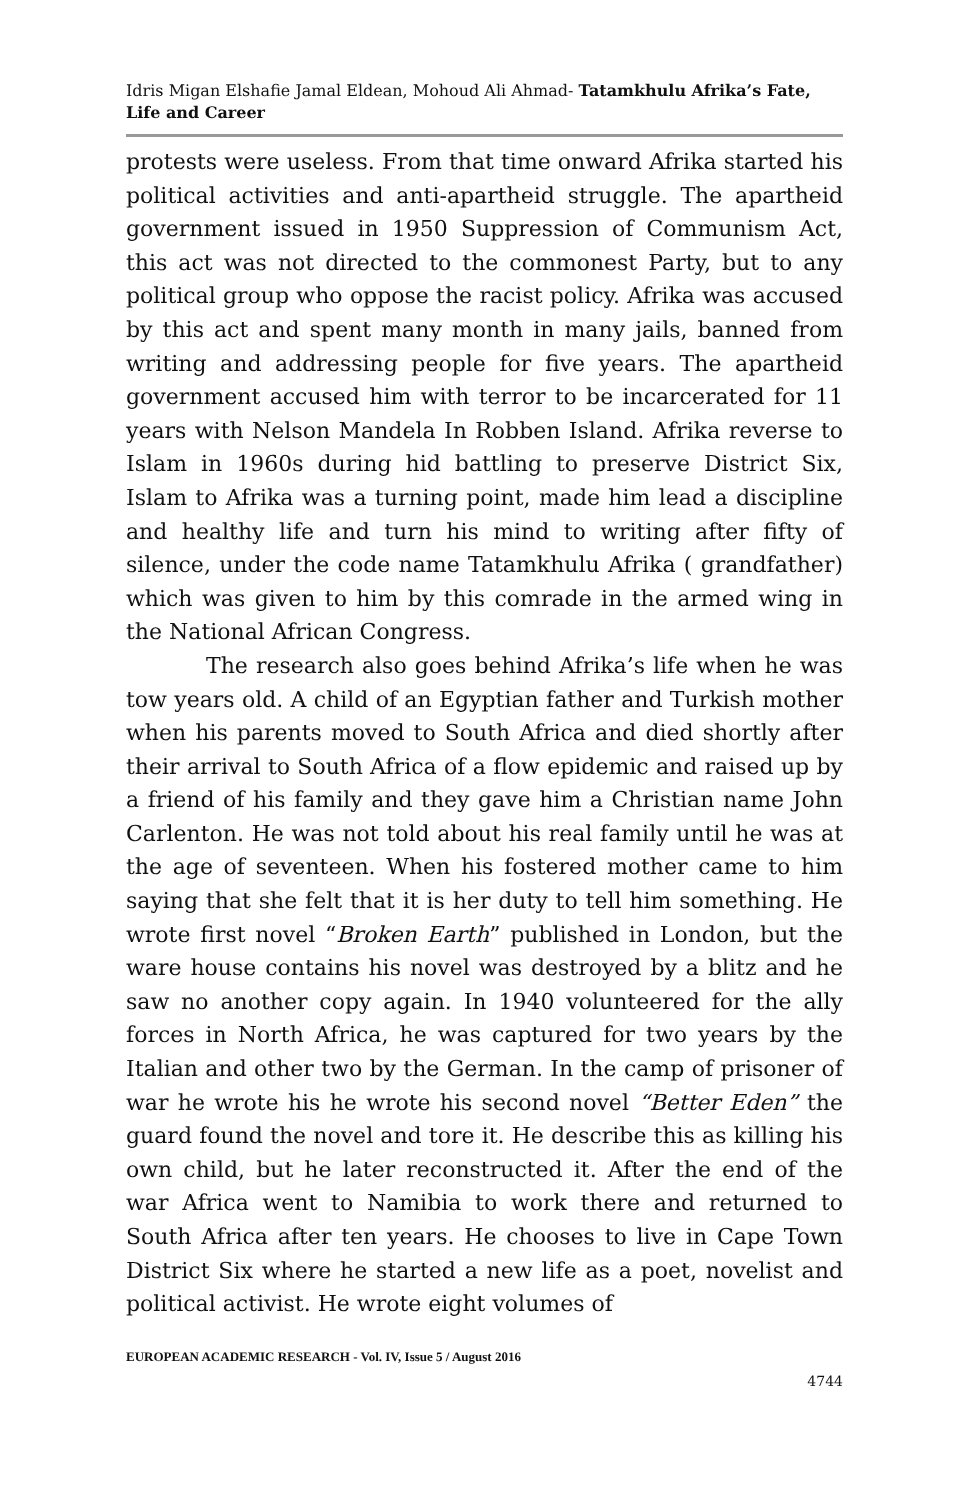Idris Migan Elshafie Jamal Eldean, Mohoud Ali Ahmad- Tatamkhulu Afrika’s Fate, Life and Career
protests were useless. From that time onward Afrika started his political activities and anti-apartheid struggle. The apartheid government issued in 1950 Suppression of Communism Act, this act was not directed to the commonest Party, but to any political group who oppose the racist policy. Afrika was accused by this act and spent many month in many jails, banned from writing and addressing people for five years. The apartheid government accused him with terror to be incarcerated for 11 years with Nelson Mandela In Robben Island. Afrika reverse to Islam in 1960s during hid battling to preserve District Six, Islam to Afrika was a turning point, made him lead a discipline and healthy life and turn his mind to writing after fifty of silence, under the code name Tatamkhulu Afrika ( grandfather) which was given to him by this comrade in the armed wing in the National African Congress.
The research also goes behind Afrika’s life when he was tow years old. A child of an Egyptian father and Turkish mother when his parents moved to South Africa and died shortly after their arrival to South Africa of a flow epidemic and raised up by a friend of his family and they gave him a Christian name John Carlenton. He was not told about his real family until he was at the age of seventeen. When his fostered mother came to him saying that she felt that it is her duty to tell him something. He wrote first novel “Broken Earth” published in London, but the ware house contains his novel was destroyed by a blitz and he saw no another copy again. In 1940 volunteered for the ally forces in North Africa, he was captured for two years by the Italian and other two by the German. In the camp of prisoner of war he wrote his he wrote his second novel “Better Eden” the guard found the novel and tore it. He describe this as killing his own child, but he later reconstructed it. After the end of the war Africa went to Namibia to work there and returned to South Africa after ten years. He chooses to live in Cape Town District Six where he started a new life as a poet, novelist and political activist. He wrote eight volumes of
EUROPEAN ACADEMIC RESEARCH - Vol. IV, Issue 5 / August 2016
4744